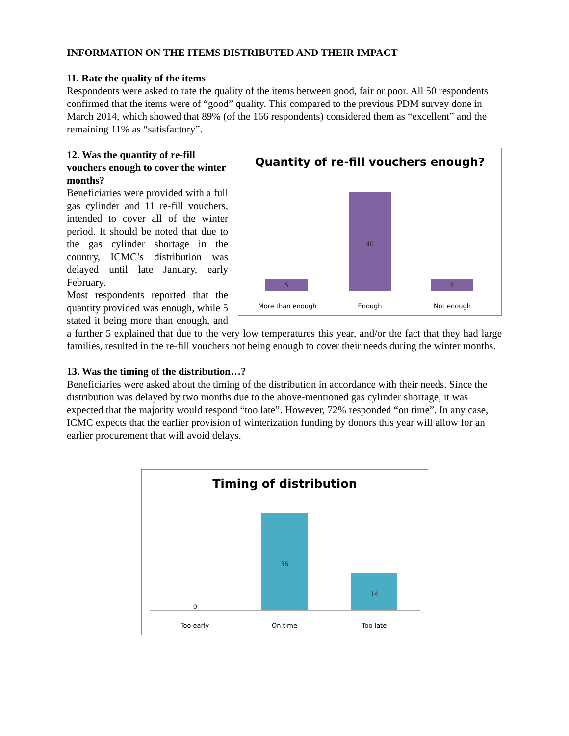INFORMATION ON THE ITEMS DISTRIBUTED AND THEIR IMPACT
11. Rate the quality of the items
Respondents were asked to rate the quality of the items between good, fair or poor. All 50 respondents confirmed that the items were of “good” quality. This compared to the previous PDM survey done in March 2014, which showed that 89% (of the 166 respondents) considered them as “excellent” and the remaining 11% as “satisfactory”.
Quantity of re-fill vouchers enough?
5 40 5
More than enough Enough Not enough
12. Was the quantity of re-fill vouchers enough to cover the winter months?
Beneficiaries were provided with a full gas cylinder and 11 re-fill vouchers, intended to cover all of the winter period. It should be noted that due to the gas cylinder shortage in the country, ICMC’s distribution was delayed until late January, early February.
Most respondents reported that the quantity provided was enough, while 5 stated it being more than enough, and a further 5 explained that due to the very low temperatures this year, and/or the fact that they had large families, resulted in the re-fill vouchers not being enough to cover their needs during the winter months.
13. Was the timing of the distribution…?
Beneficiaries were asked about the timing of the distribution in accordance with their needs. Since the distribution was delayed by two months due to the above-mentioned gas cylinder shortage, it was expected that the majority would respond “too late”. However, 72% responded “on time”. In any case, ICMC expects that the earlier provision of winterization funding by donors this year will allow for an earlier procurement that will avoid delays.
Timing of distribution
0 36 14
Too early On time Too late